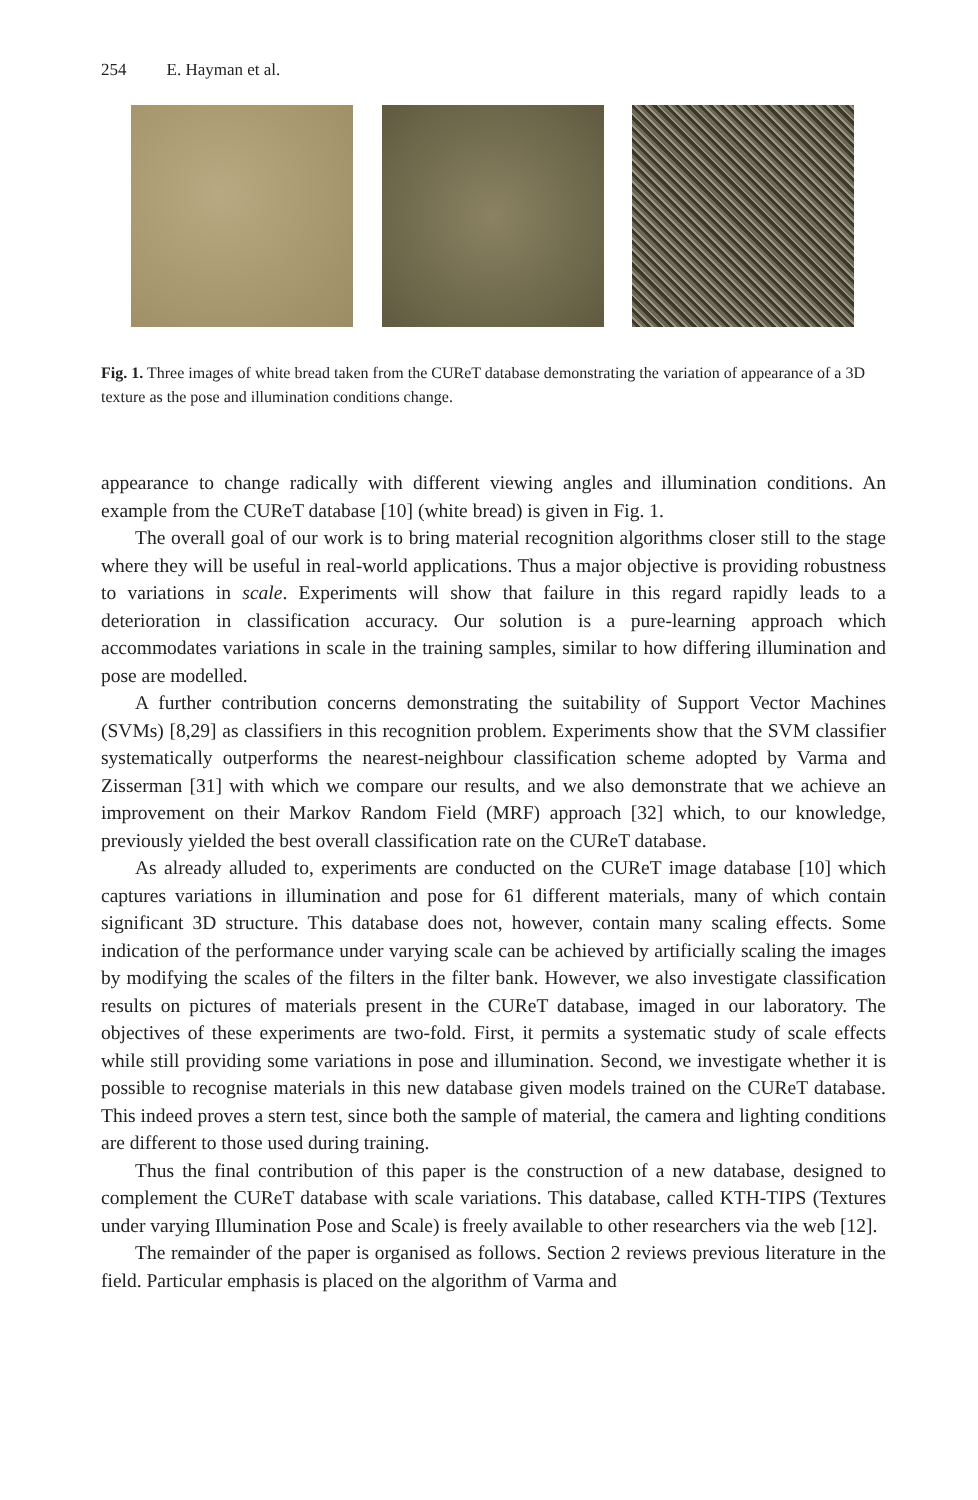254 E. Hayman et al.
Fig. 1. Three images of white bread taken from the CUReT database demonstrating the variation of appearance of a 3D texture as the pose and illumination conditions change.
appearance to change radically with different viewing angles and illumination conditions. An example from the CUReT database [10] (white bread) is given in Fig. 1.
The overall goal of our work is to bring material recognition algorithms closer still to the stage where they will be useful in real-world applications. Thus a major objective is providing robustness to variations in scale. Experiments will show that failure in this regard rapidly leads to a deterioration in classification accuracy. Our solution is a pure-learning approach which accommodates variations in scale in the training samples, similar to how differing illumination and pose are modelled.
A further contribution concerns demonstrating the suitability of Support Vector Machines (SVMs) [8,29] as classifiers in this recognition problem. Experiments show that the SVM classifier systematically outperforms the nearest-neighbour classification scheme adopted by Varma and Zisserman [31] with which we compare our results, and we also demonstrate that we achieve an improvement on their Markov Random Field (MRF) approach [32] which, to our knowledge, previously yielded the best overall classification rate on the CUReT database.
As already alluded to, experiments are conducted on the CUReT image database [10] which captures variations in illumination and pose for 61 different materials, many of which contain significant 3D structure. This database does not, however, contain many scaling effects. Some indication of the performance under varying scale can be achieved by artificially scaling the images by modifying the scales of the filters in the filter bank. However, we also investigate classification results on pictures of materials present in the CUReT database, imaged in our laboratory. The objectives of these experiments are two-fold. First, it permits a systematic study of scale effects while still providing some variations in pose and illumination. Second, we investigate whether it is possible to recognise materials in this new database given models trained on the CUReT database. This indeed proves a stern test, since both the sample of material, the camera and lighting conditions are different to those used during training.
Thus the final contribution of this paper is the construction of a new database, designed to complement the CUReT database with scale variations. This database, called KTH-TIPS (Textures under varying Illumination Pose and Scale) is freely available to other researchers via the web [12].
The remainder of the paper is organised as follows. Section 2 reviews previous literature in the field. Particular emphasis is placed on the algorithm of Varma and